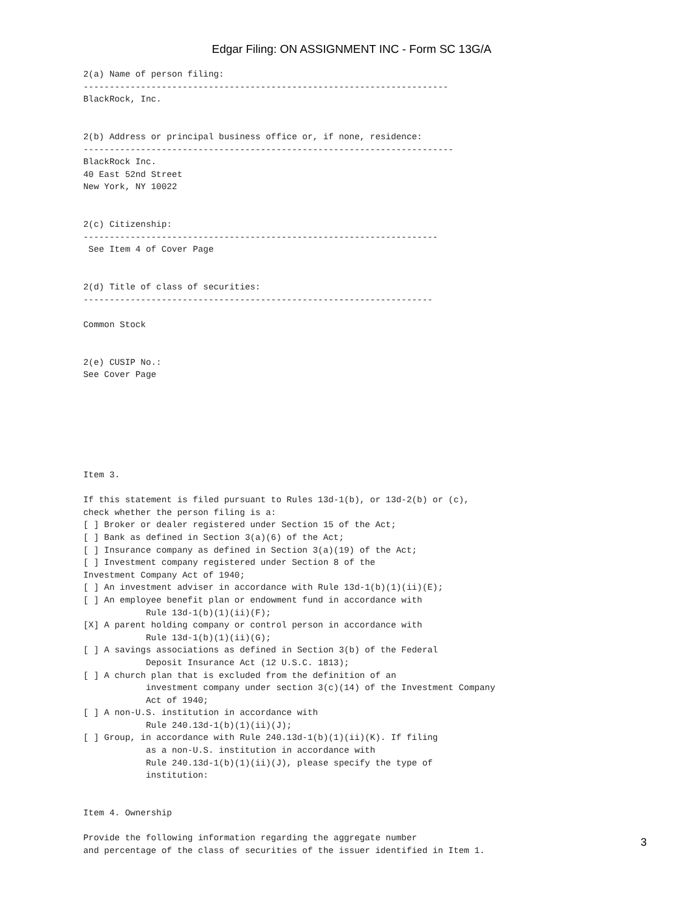Edgar Filing: ON ASSIGNMENT INC - Form SC 13G/A
2(a) Name of person filing:
----------------------------------------------------------------------
BlackRock, Inc.


2(b) Address or principal business office or, if none, residence:
-----------------------------------------------------------------------
BlackRock Inc.
40 East 52nd Street
New York, NY 10022


2(c) Citizenship:
--------------------------------------------------------------------
 See Item 4 of Cover Page


2(d) Title of class of securities:
-------------------------------------------------------------------

Common Stock


2(e) CUSIP No.:
See Cover Page







Item 3.

If this statement is filed pursuant to Rules 13d-1(b), or 13d-2(b) or (c),
check whether the person filing is a:
[ ] Broker or dealer registered under Section 15 of the Act;
[ ] Bank as defined in Section 3(a)(6) of the Act;
[ ] Insurance company as defined in Section 3(a)(19) of the Act;
[ ] Investment company registered under Section 8 of the
Investment Company Act of 1940;
[ ] An investment adviser in accordance with Rule 13d-1(b)(1)(ii)(E);
[ ] An employee benefit plan or endowment fund in accordance with
            Rule 13d-1(b)(1)(ii)(F);
[X] A parent holding company or control person in accordance with
            Rule 13d-1(b)(1)(ii)(G);
[ ] A savings associations as defined in Section 3(b) of the Federal
            Deposit Insurance Act (12 U.S.C. 1813);
[ ] A church plan that is excluded from the definition of an
            investment company under section 3(c)(14) of the Investment Company
            Act of 1940;
[ ] A non-U.S. institution in accordance with
            Rule 240.13d-1(b)(1)(ii)(J);
[ ] Group, in accordance with Rule 240.13d-1(b)(1)(ii)(K). If filing
            as a non-U.S. institution in accordance with
            Rule 240.13d-1(b)(1)(ii)(J), please specify the type of
            institution:


Item 4. Ownership

Provide the following information regarding the aggregate number
and percentage of the class of securities of the issuer identified in Item 1.
3